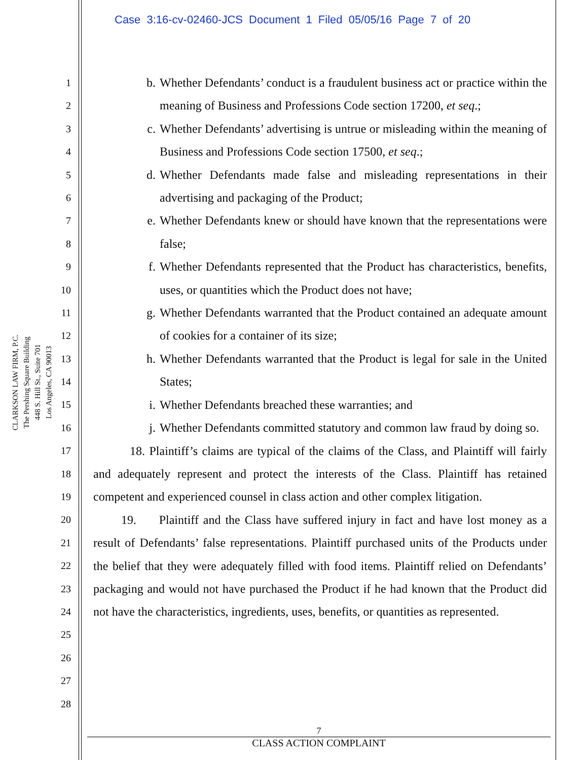Case 3:16-cv-02460-JCS Document 1 Filed 05/05/16 Page 7 of 20
CLARKSON LAW FIRM, P.C.
The Pershing Square Building
448 S. Hill St., Suite 701
Los Angeles, CA 90013
1
2
3
4
5
6
7
8
9
10
11
12
13
14
15
16
17
18
19
20
21
22
23
24
25
26
27
28
b. Whether Defendants’ conduct is a fraudulent business act or practice within the meaning of Business and Professions Code section 17200, et seq.;
c. Whether Defendants’ advertising is untrue or misleading within the meaning of Business and Professions Code section 17500, et seq.;
d. Whether Defendants made false and misleading representations in their advertising and packaging of the Product;
e. Whether Defendants knew or should have known that the representations were false;
f. Whether Defendants represented that the Product has characteristics, benefits, uses, or quantities which the Product does not have;
g. Whether Defendants warranted that the Product contained an adequate amount of cookies for a container of its size;
h. Whether Defendants warranted that the Product is legal for sale in the United States;
i. Whether Defendants breached these warranties; and
j. Whether Defendants committed statutory and common law fraud by doing so.
18. Plaintiff’s claims are typical of the claims of the Class, and Plaintiff will fairly and adequately represent and protect the interests of the Class. Plaintiff has retained competent and experienced counsel in class action and other complex litigation.
19. Plaintiff and the Class have suffered injury in fact and have lost money as a result of Defendants’ false representations. Plaintiff purchased units of the Products under the belief that they were adequately filled with food items. Plaintiff relied on Defendants’ packaging and would not have purchased the Product if he had known that the Product did not have the characteristics, ingredients, uses, benefits, or quantities as represented.
7
CLASS ACTION COMPLAINT